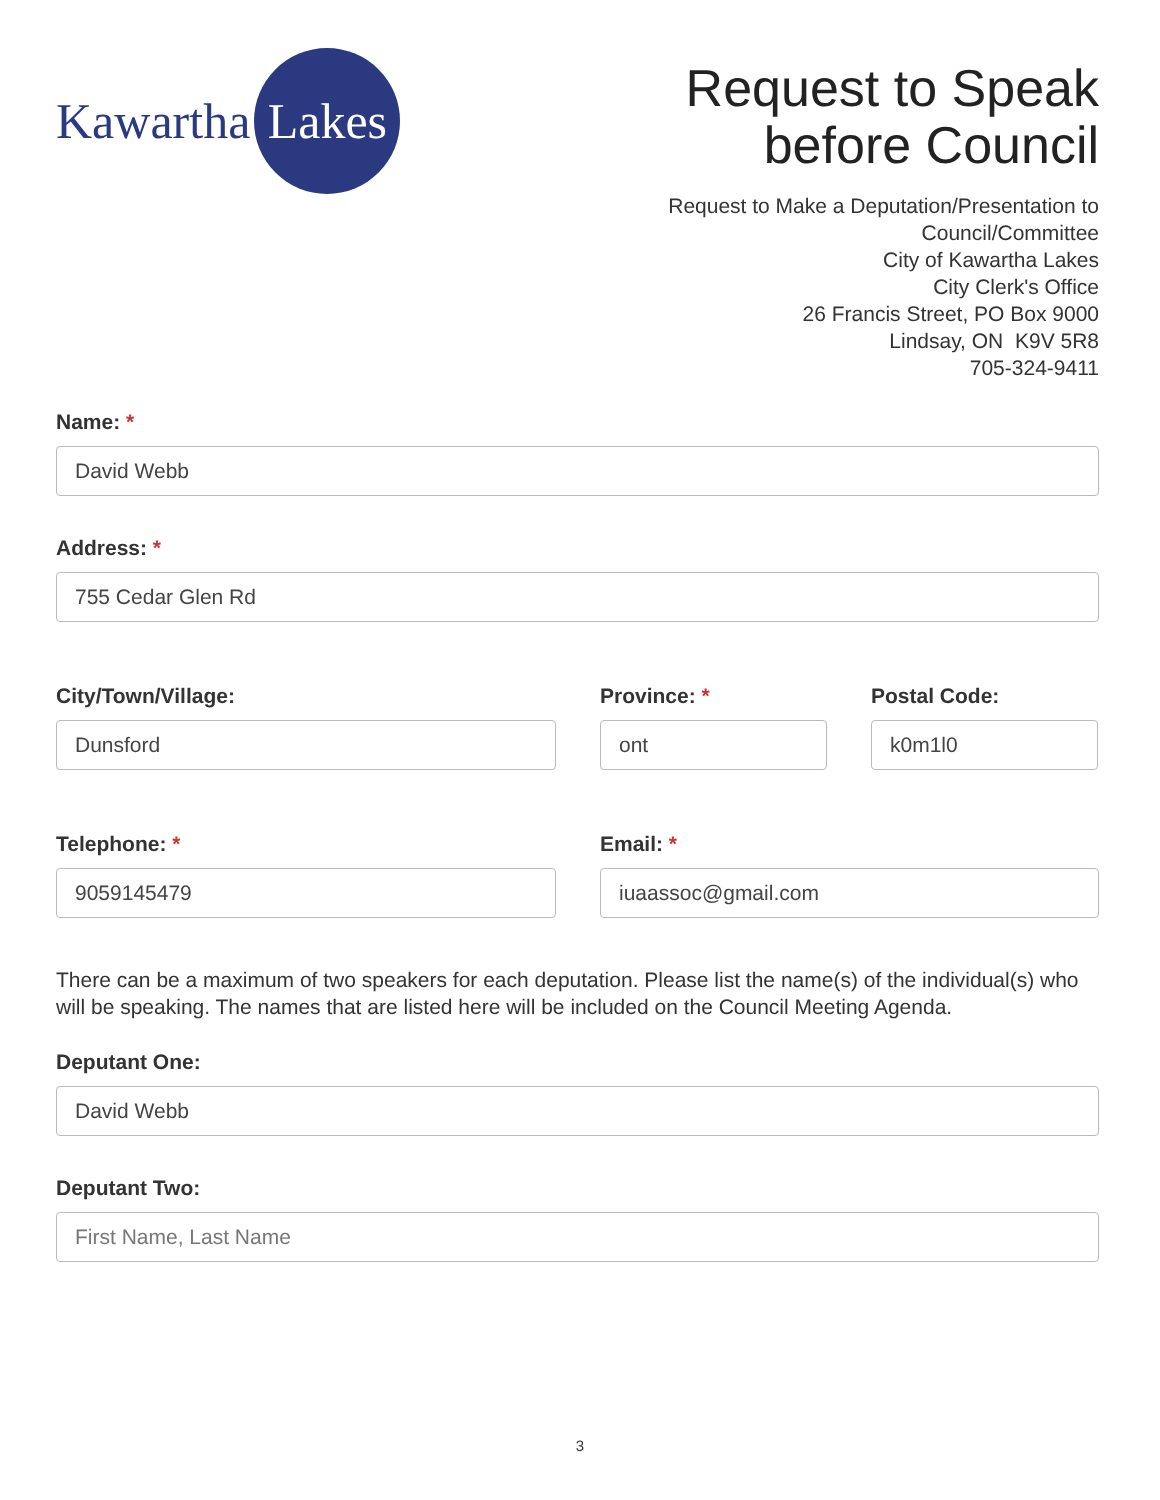Kawartha
Lakes
Request to Speak
before Council
Request to Make a Deputation/Presentation to
Council/Committee
City of Kawartha Lakes
City Clerk's Office
26 Francis Street, PO Box 9000
Lindsay, ON K9V 5R8
705-324-9411
Name: *
David Webb
Address: *
755 Cedar Glen Rd
City/Town/Village:
Dunsford
Province: *
ont
Postal Code:
k0m1l0
Telephone: *
9059145479
Email: *
iuaassoc@gmail.com
There can be a maximum of two speakers for each deputation. Please list the name(s) of the individual(s) who will be speaking. The names that are listed here will be included on the Council Meeting Agenda.
Deputant One:
David Webb
Deputant Two:
First Name, Last Name
3